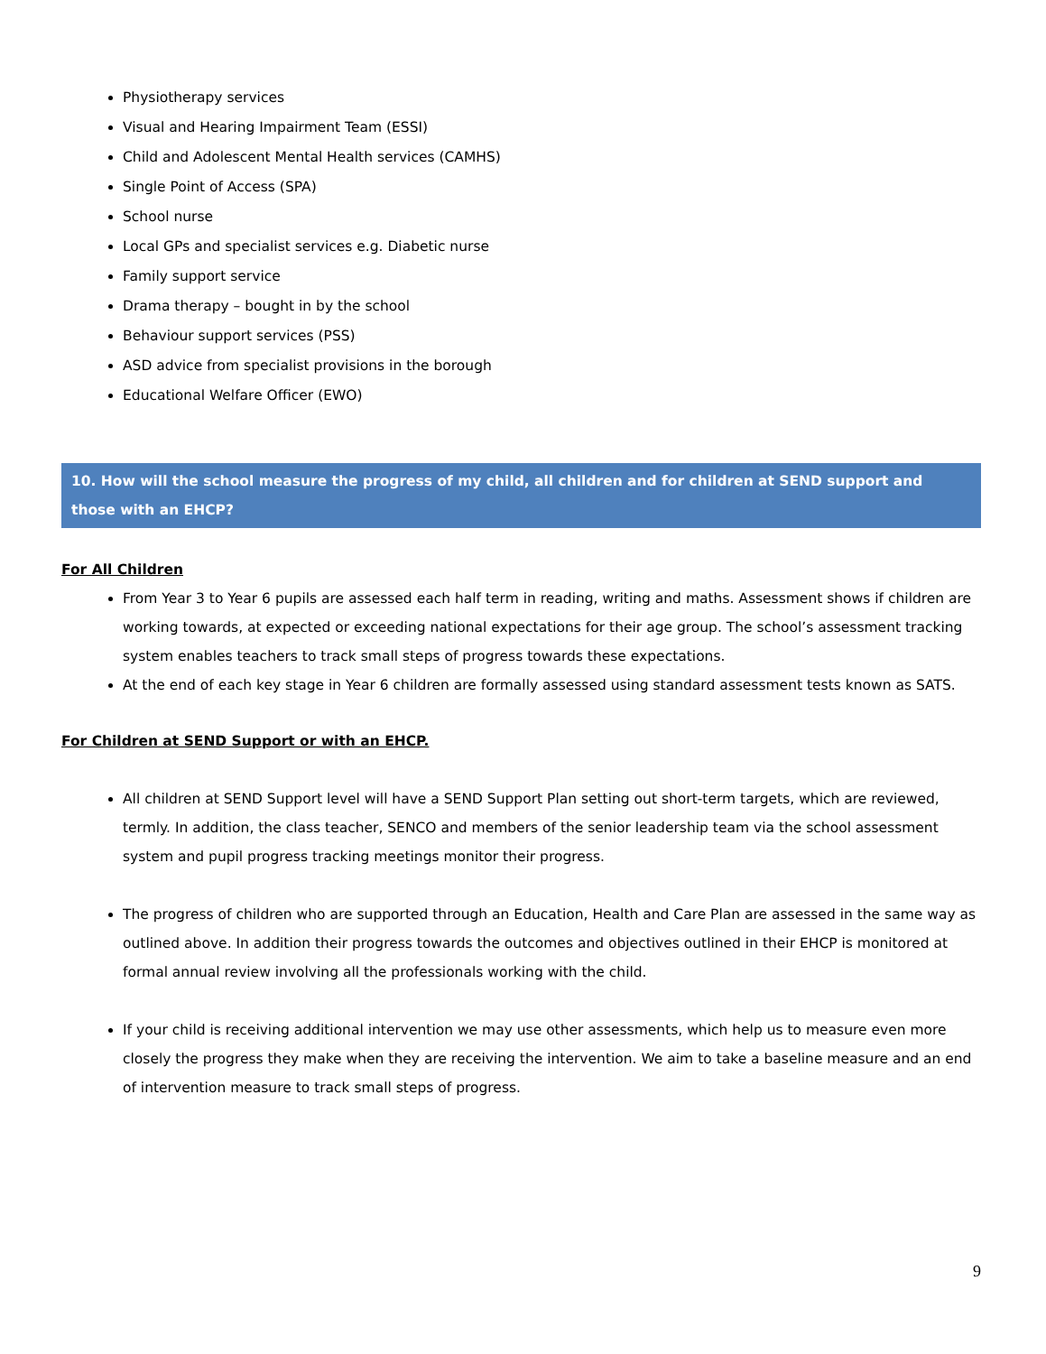Physiotherapy services
Visual and Hearing Impairment Team (ESSI)
Child and Adolescent Mental Health services (CAMHS)
Single Point of Access (SPA)
School nurse
Local GPs and specialist services e.g. Diabetic nurse
Family support service
Drama therapy – bought in by the school
Behaviour support services (PSS)
ASD advice from specialist provisions in the borough
Educational Welfare Officer (EWO)
10. How will the school measure the progress of my child, all children and for children at SEND support and those with an EHCP?
For All Children
From Year 3 to Year 6 pupils are assessed each half term in reading, writing and maths. Assessment shows if children are working towards, at expected or exceeding national expectations for their age group. The school’s assessment tracking system enables teachers to track small steps of progress towards these expectations.
At the end of each key stage in Year 6 children are formally assessed using standard assessment tests known as SATS.
For Children at SEND Support or with an EHCP.
All children at SEND Support level will have a SEND Support Plan setting out short-term targets, which are reviewed, termly. In addition, the class teacher, SENCO and members of the senior leadership team via the school assessment system and pupil progress tracking meetings monitor their progress.
The progress of children who are supported through an Education, Health and Care Plan are assessed in the same way as outlined above. In addition their progress towards the outcomes and objectives outlined in their EHCP is monitored at formal annual review involving all the professionals working with the child.
If your child is receiving additional intervention we may use other assessments, which help us to measure even more closely the progress they make when they are receiving the intervention. We aim to take a baseline measure and an end of intervention measure to track small steps of progress.
9